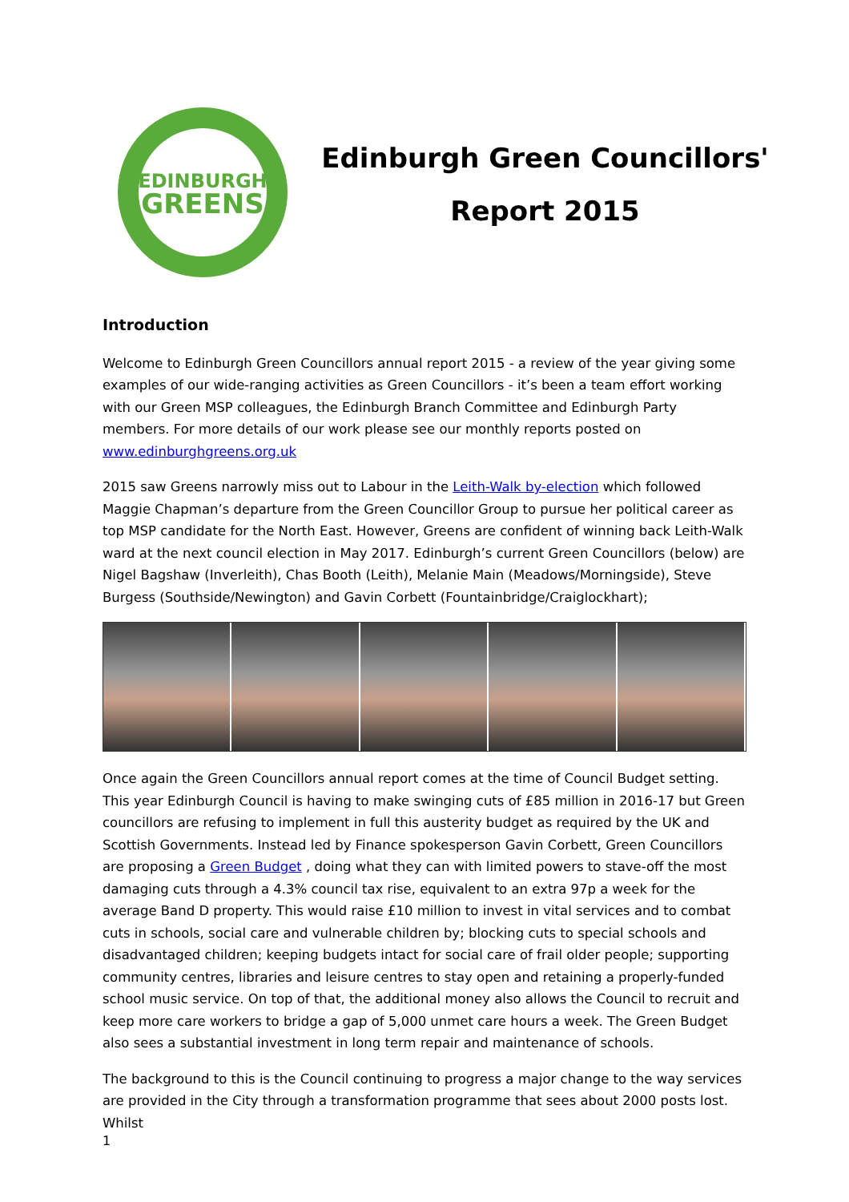EDINBURGH
GREENS
Edinburgh Green Councillors'
Report 2015
Introduction
Welcome to Edinburgh Green Councillors annual report 2015 - a review of the year giving some examples of our wide-ranging activities as Green Councillors - it’s been a team effort working with our Green MSP colleagues, the Edinburgh Branch Committee and Edinburgh Party members. For more details of our work please see our monthly reports posted on www.edinburghgreens.org.uk
2015 saw Greens narrowly miss out to Labour in the Leith-Walk by-election which followed Maggie Chapman’s departure from the Green Councillor Group to pursue her political career as top MSP candidate for the North East. However, Greens are confident of winning back Leith-Walk ward at the next council election in May 2017. Edinburgh’s current Green Councillors (below) are Nigel Bagshaw (Inverleith), Chas Booth (Leith), Melanie Main (Meadows/Morningside), Steve Burgess (Southside/Newington) and Gavin Corbett (Fountainbridge/Craiglockhart);
Once again the Green Councillors annual report comes at the time of Council Budget setting. This year Edinburgh Council is having to make swinging cuts of £85 million in 2016-17 but Green councillors are refusing to implement in full this austerity budget as required by the UK and Scottish Governments. Instead led by Finance spokesperson Gavin Corbett, Green Councillors are proposing a Green Budget , doing what they can with limited powers to stave-off the most damaging cuts through a 4.3% council tax rise, equivalent to an extra 97p a week for the average Band D property. This would raise £10 million to invest in vital services and to combat cuts in schools, social care and vulnerable children by; blocking cuts to special schools and disadvantaged children; keeping budgets intact for social care of frail older people; supporting community centres, libraries and leisure centres to stay open and retaining a properly-funded school music service. On top of that, the additional money also allows the Council to recruit and keep more care workers to bridge a gap of 5,000 unmet care hours a week. The Green Budget also sees a substantial investment in long term repair and maintenance of schools.
The background to this is the Council continuing to progress a major change to the way services are provided in the City through a transformation programme that sees about 2000 posts lost. Whilst
1